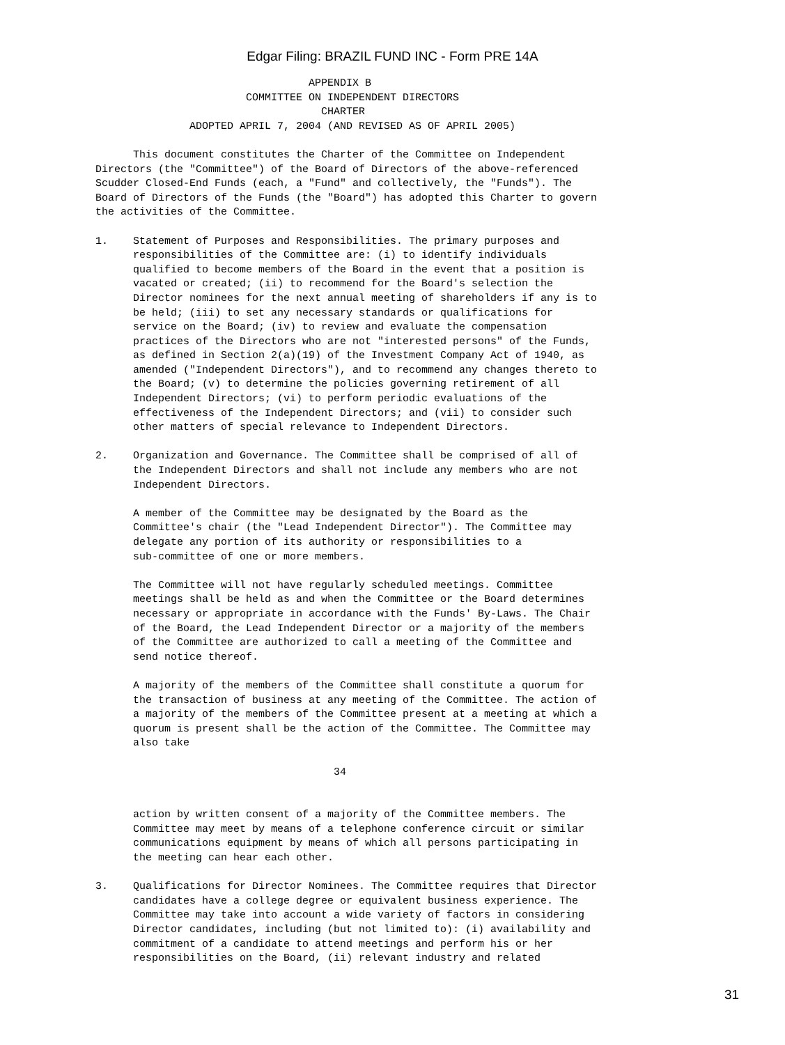Edgar Filing: BRAZIL FUND INC - Form PRE 14A
                                  APPENDIX B
                        COMMITTEE ON INDEPENDENT DIRECTORS
                                    CHARTER
               ADOPTED APRIL 7, 2004 (AND REVISED AS OF APRIL 2005)

      This document constitutes the Charter of the Committee on Independent
Directors (the "Committee") of the Board of Directors of the above-referenced
Scudder Closed-End Funds (each, a "Fund" and collectively, the "Funds"). The
Board of Directors of the Funds (the "Board") has adopted this Charter to govern
the activities of the Committee.

1.    Statement of Purposes and Responsibilities. The primary purposes and
      responsibilities of the Committee are: (i) to identify individuals
      qualified to become members of the Board in the event that a position is
      vacated or created; (ii) to recommend for the Board's selection the
      Director nominees for the next annual meeting of shareholders if any is to
      be held; (iii) to set any necessary standards or qualifications for
      service on the Board; (iv) to review and evaluate the compensation
      practices of the Directors who are not "interested persons" of the Funds,
      as defined in Section 2(a)(19) of the Investment Company Act of 1940, as
      amended ("Independent Directors"), and to recommend any changes thereto to
      the Board; (v) to determine the policies governing retirement of all
      Independent Directors; (vi) to perform periodic evaluations of the
      effectiveness of the Independent Directors; and (vii) to consider such
      other matters of special relevance to Independent Directors.

2.    Organization and Governance. The Committee shall be comprised of all of
      the Independent Directors and shall not include any members who are not
      Independent Directors.

      A member of the Committee may be designated by the Board as the
      Committee's chair (the "Lead Independent Director"). The Committee may
      delegate any portion of its authority or responsibilities to a
      sub-committee of one or more members.

      The Committee will not have regularly scheduled meetings. Committee
      meetings shall be held as and when the Committee or the Board determines
      necessary or appropriate in accordance with the Funds' By-Laws. The Chair
      of the Board, the Lead Independent Director or a majority of the members
      of the Committee are authorized to call a meeting of the Committee and
      send notice thereof.

      A majority of the members of the Committee shall constitute a quorum for
      the transaction of business at any meeting of the Committee. The action of
      a majority of the members of the Committee present at a meeting at which a
      quorum is present shall be the action of the Committee. The Committee may
      also take

                                      34


      action by written consent of a majority of the Committee members. The
      Committee may meet by means of a telephone conference circuit or similar
      communications equipment by means of which all persons participating in
      the meeting can hear each other.

3.    Qualifications for Director Nominees. The Committee requires that Director
      candidates have a college degree or equivalent business experience. The
      Committee may take into account a wide variety of factors in considering
      Director candidates, including (but not limited to): (i) availability and
      commitment of a candidate to attend meetings and perform his or her
      responsibilities on the Board, (ii) relevant industry and related
31